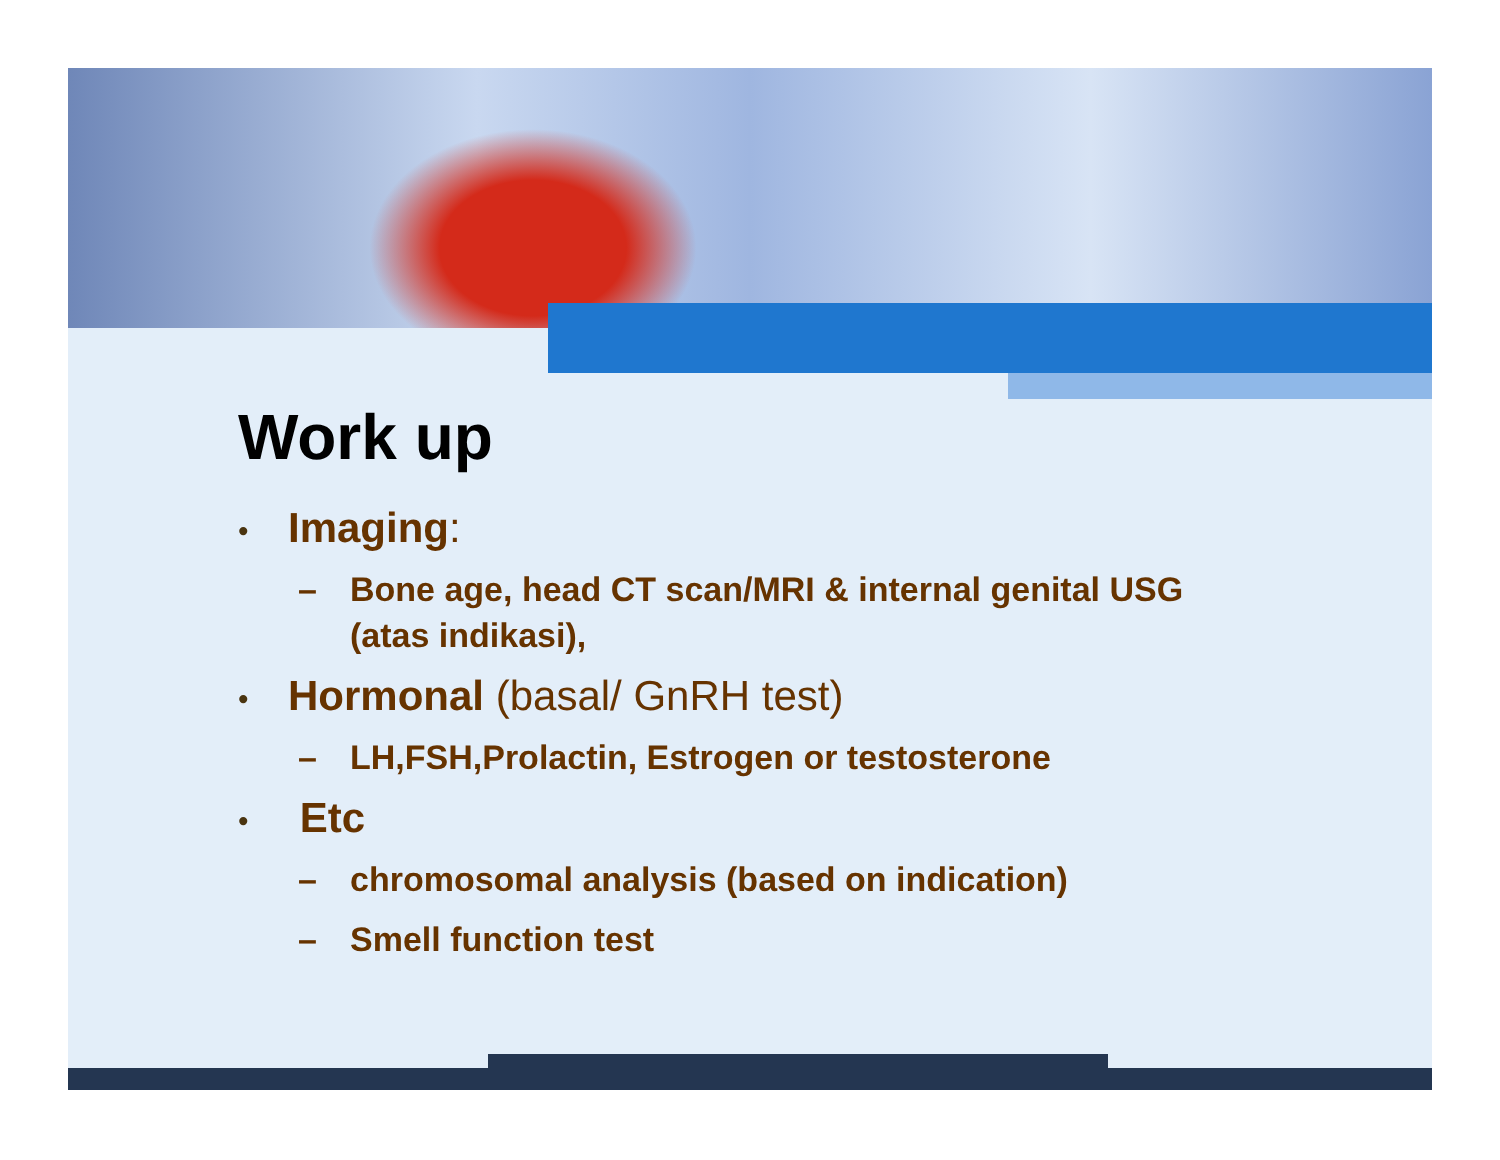Work up
• Imaging:
– Bone age, head CT scan/MRI & internal genital USG (atas indikasi),
• Hormonal (basal/ GnRH test)
– LH,FSH,Prolactin, Estrogen or testosterone
• Etc
– chromosomal analysis (based on indication)
– Smell function test